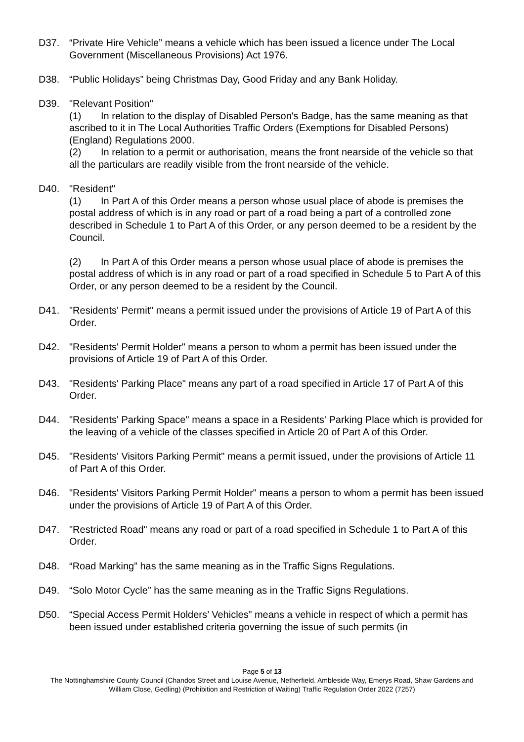D37. “Private Hire Vehicle” means a vehicle which has been issued a licence under The Local Government (Miscellaneous Provisions) Act 1976.
D38. “Public Holidays” being Christmas Day, Good Friday and any Bank Holiday.
D39. "Relevant Position"
(1) In relation to the display of Disabled Person's Badge, has the same meaning as that ascribed to it in The Local Authorities Traffic Orders (Exemptions for Disabled Persons) (England) Regulations 2000.
(2) In relation to a permit or authorisation, means the front nearside of the vehicle so that all the particulars are readily visible from the front nearside of the vehicle.
D40. "Resident"
(1) In Part A of this Order means a person whose usual place of abode is premises the postal address of which is in any road or part of a road being a part of a controlled zone described in Schedule 1 to Part A of this Order, or any person deemed to be a resident by the Council.
(2) In Part A of this Order means a person whose usual place of abode is premises the postal address of which is in any road or part of a road specified in Schedule 5 to Part A of this Order, or any person deemed to be a resident by the Council.
D41. "Residents' Permit" means a permit issued under the provisions of Article 19 of Part A of this Order.
D42. "Residents' Permit Holder" means a person to whom a permit has been issued under the provisions of Article 19 of Part A of this Order.
D43. "Residents' Parking Place" means any part of a road specified in Article 17 of Part A of this Order.
D44. "Residents' Parking Space" means a space in a Residents' Parking Place which is provided for the leaving of a vehicle of the classes specified in Article 20 of Part A of this Order.
D45. "Residents' Visitors Parking Permit" means a permit issued, under the provisions of Article 11 of Part A of this Order.
D46. "Residents' Visitors Parking Permit Holder" means a person to whom a permit has been issued under the provisions of Article 19 of Part A of this Order.
D47. "Restricted Road" means any road or part of a road specified in Schedule 1 to Part A of this Order.
D48. “Road Marking” has the same meaning as in the Traffic Signs Regulations.
D49. “Solo Motor Cycle” has the same meaning as in the Traffic Signs Regulations.
D50. “Special Access Permit Holders’ Vehicles” means a vehicle in respect of which a permit has been issued under established criteria governing the issue of such permits (in
Page 5 of 13
The Nottinghamshire County Council (Chandos Street and Louise Avenue, Netherfield. Ambleside Way, Emerys Road, Shaw Gardens and William Close, Gedling) (Prohibition and Restriction of Waiting) Traffic Regulation Order 2022 (7257)